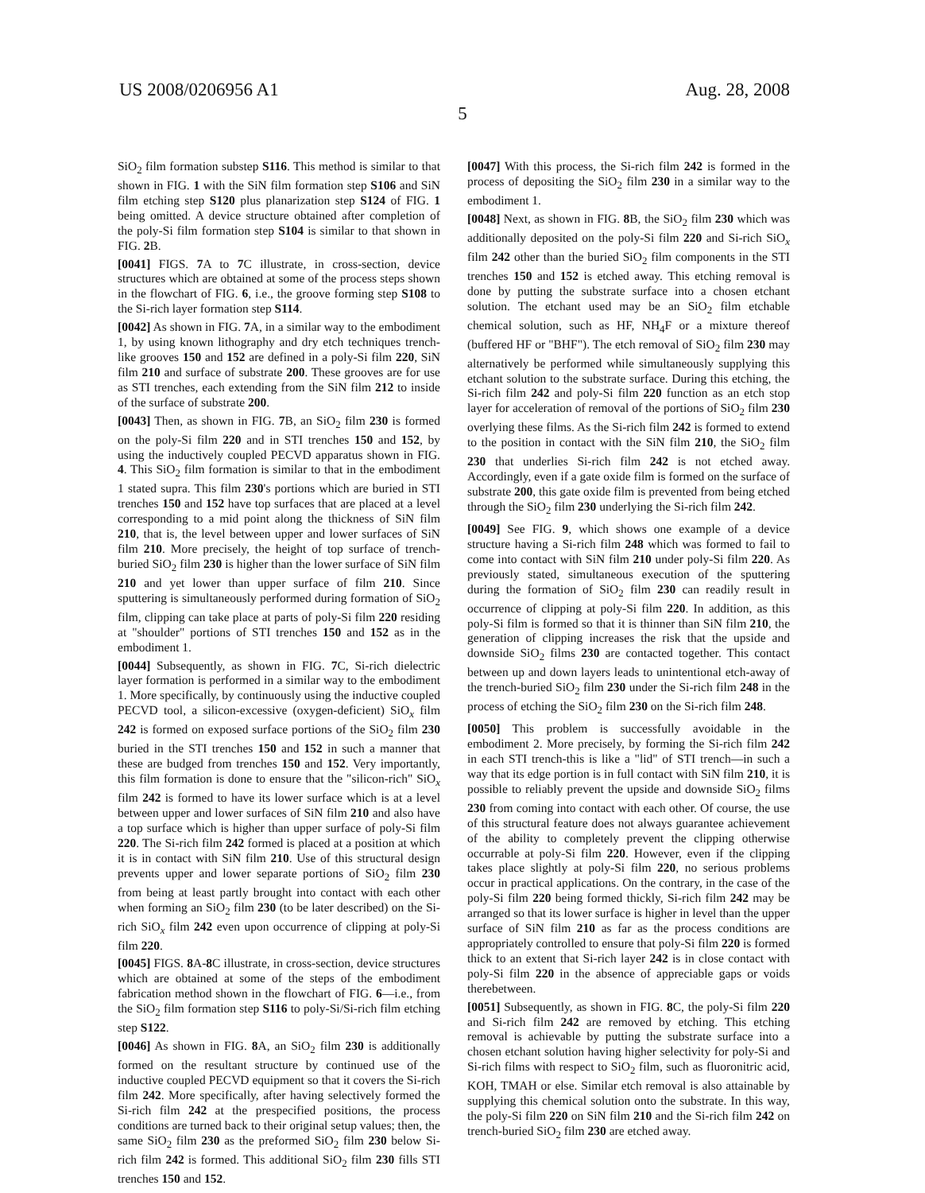US 2008/0206956 A1 Aug. 28, 2008
5
SiO<sub>2</sub> film formation substep S116. This method is similar to that shown in FIG. 1 with the SiN film formation step S106 and SiN film etching step S120 plus planarization step S124 of FIG. 1 being omitted. A device structure obtained after completion of the poly-Si film formation step S104 is similar to that shown in FIG. 2 B.
[0041] FIGS. 7 A to 7 C illustrate, in cross-section, device structures which are obtained at some of the process steps shown in the flowchart of FIG. 6, i.e., the groove forming step S108 to the Si-rich layer formation step S114.
[0042] As shown in FIG. 7 A, in a similar way to the embodiment 1, by using known lithography and dry etch techniques trench-like grooves 150 and 152 are defined in a poly-Si film 220, SiN film 210 and surface of substrate 200. These grooves are for use as STI trenches, each extending from the SiN film 212 to inside of the surface of substrate 200.
[0043] Then, as shown in FIG. 7 B, an SiO<sub>2</sub> film 230 is formed on the poly-Si film 220 and in STI trenches 150 and 152, by using the inductively coupled PECVD apparatus shown in FIG. 4. This SiO<sub>2</sub> film formation is similar to that in the embodiment 1 stated supra. This film 230's portions which are buried in STI trenches 150 and 152 have top surfaces that are placed at a level corresponding to a mid point along the thickness of SiN film 210, that is, the level between upper and lower surfaces of SiN film 210. More precisely, the height of top surface of trench-buried SiO<sub>2</sub> film 230 is higher than the lower surface of SiN film 210 and yet lower than upper surface of film 210. Since sputtering is simultaneously performed during formation of SiO<sub>2</sub> film, clipping can take place at parts of poly-Si film 220 residing at "shoulder" portions of STI trenches 150 and 152 as in the embodiment 1.
[0044] Subsequently, as shown in FIG. 7 C, Si-rich dielectric layer formation is performed in a similar way to the embodiment 1. More specifically, by continuously using the inductive coupled PECVD tool, a silicon-excessive (oxygen-deficient) SiO<sub>x</sub> film 242 is formed on exposed surface portions of the SiO<sub>2</sub> film 230 buried in the STI trenches 150 and 152 in such a manner that these are budged from trenches 150 and 152. Very importantly, this film formation is done to ensure that the "silicon-rich" SiO<sub>x</sub> film 242 is formed to have its lower surface which is at a level between upper and lower surfaces of SiN film 210 and also have a top surface which is higher than upper surface of poly-Si film 220. The Si-rich film 242 formed is placed at a position at which it is in contact with SiN film 210. Use of this structural design prevents upper and lower separate portions of SiO<sub>2</sub> film 230 from being at least partly brought into contact with each other when forming an SiO<sub>2</sub> film 230 (to be later described) on the Si-rich SiO<sub>x</sub> film 242 even upon occurrence of clipping at poly-Si film 220.
[0045] FIGS. 8 A-8 C illustrate, in cross-section, device structures which are obtained at some of the steps of the embodiment fabrication method shown in the flowchart of FIG. 6—i.e., from the SiO<sub>2</sub> film formation step S116 to poly-Si/Si-rich film etching step S122.
[0046] As shown in FIG. 8 A, an SiO<sub>2</sub> film 230 is additionally formed on the resultant structure by continued use of the inductive coupled PECVD equipment so that it covers the Si-rich film 242. More specifically, after having selectively formed the Si-rich film 242 at the prespecified positions, the process conditions are turned back to their original setup values; then, the same SiO<sub>2</sub> film 230 as the preformed SiO<sub>2</sub> film 230 below Si-rich film 242 is formed. This additional SiO<sub>2</sub> film 230 fills STI trenches 150 and 152.
[0047] With this process, the Si-rich film 242 is formed in the process of depositing the SiO<sub>2</sub> film 230 in a similar way to the embodiment 1.
[0048] Next, as shown in FIG. 8 B, the SiO<sub>2</sub> film 230 which was additionally deposited on the poly-Si film 220 and Si-rich SiO<sub>x</sub> film 242 other than the buried SiO<sub>2</sub> film components in the STI trenches 150 and 152 is etched away. This etching removal is done by putting the substrate surface into a chosen etchant solution. The etchant used may be an SiO<sub>2</sub> film etchable chemical solution, such as HF, NH<sub>4</sub>F or a mixture thereof (buffered HF or "BHF"). The etch removal of SiO<sub>2</sub> film 230 may alternatively be performed while simultaneously supplying this etchant solution to the substrate surface. During this etching, the Si-rich film 242 and poly-Si film 220 function as an etch stop layer for acceleration of removal of the portions of SiO<sub>2</sub> film 230 overlying these films. As the Si-rich film 242 is formed to extend to the position in contact with the SiN film 210, the SiO<sub>2</sub> film 230 that underlies Si-rich film 242 is not etched away. Accordingly, even if a gate oxide film is formed on the surface of substrate 200, this gate oxide film is prevented from being etched through the SiO<sub>2</sub> film 230 underlying the Si-rich film 242.
[0049] See FIG. 9, which shows one example of a device structure having a Si-rich film 248 which was formed to fail to come into contact with SiN film 210 under poly-Si film 220. As previously stated, simultaneous execution of the sputtering during the formation of SiO<sub>2</sub> film 230 can readily result in occurrence of clipping at poly-Si film 220. In addition, as this poly-Si film is formed so that it is thinner than SiN film 210, the generation of clipping increases the risk that the upside and downside SiO<sub>2</sub> films 230 are contacted together. This contact between up and down layers leads to unintentional etch-away of the trench-buried SiO<sub>2</sub> film 230 under the Si-rich film 248 in the process of etching the SiO<sub>2</sub> film 230 on the Si-rich film 248.
[0050] This problem is successfully avoidable in the embodiment 2. More precisely, by forming the Si-rich film 242 in each STI trench-this is like a "lid" of STI trench—in such a way that its edge portion is in full contact with SiN film 210, it is possible to reliably prevent the upside and downside SiO<sub>2</sub> films 230 from coming into contact with each other. Of course, the use of this structural feature does not always guarantee achievement of the ability to completely prevent the clipping otherwise occurrable at poly-Si film 220. However, even if the clipping takes place slightly at poly-Si film 220, no serious problems occur in practical applications. On the contrary, in the case of the poly-Si film 220 being formed thickly, Si-rich film 242 may be arranged so that its lower surface is higher in level than the upper surface of SiN film 210 as far as the process conditions are appropriately controlled to ensure that poly-Si film 220 is formed thick to an extent that Si-rich layer 242 is in close contact with poly-Si film 220 in the absence of appreciable gaps or voids therebetween.
[0051] Subsequently, as shown in FIG. 8 C, the poly-Si film 220 and Si-rich film 242 are removed by etching. This etching removal is achievable by putting the substrate surface into a chosen etchant solution having higher selectivity for poly-Si and Si-rich films with respect to SiO<sub>2</sub> film, such as fluoronitric acid, KOH, TMAH or else. Similar etch removal is also attainable by supplying this chemical solution onto the substrate. In this way, the poly-Si film 220 on SiN film 210 and the Si-rich film 242 on trench-buried SiO<sub>2</sub> film 230 are etched away.